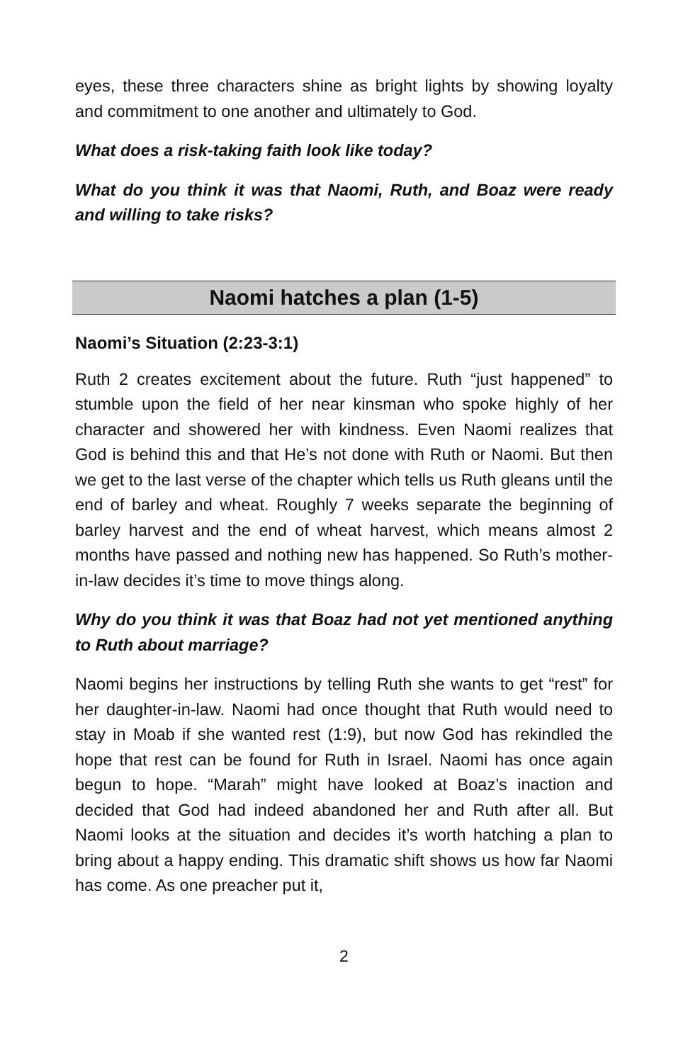eyes, these three characters shine as bright lights by showing loyalty and commitment to one another and ultimately to God.
What does a risk-taking faith look like today?
What do you think it was that Naomi, Ruth, and Boaz were ready and willing to take risks?
Naomi hatches a plan (1-5)
Naomi’s Situation (2:23-3:1)
Ruth 2 creates excitement about the future. Ruth “just happened” to stumble upon the field of her near kinsman who spoke highly of her character and showered her with kindness. Even Naomi realizes that God is behind this and that He’s not done with Ruth or Naomi. But then we get to the last verse of the chapter which tells us Ruth gleans until the end of barley and wheat. Roughly 7 weeks separate the beginning of barley harvest and the end of wheat harvest, which means almost 2 months have passed and nothing new has happened. So Ruth’s mother-in-law decides it’s time to move things along.
Why do you think it was that Boaz had not yet mentioned anything to Ruth about marriage?
Naomi begins her instructions by telling Ruth she wants to get “rest” for her daughter-in-law. Naomi had once thought that Ruth would need to stay in Moab if she wanted rest (1:9), but now God has rekindled the hope that rest can be found for Ruth in Israel. Naomi has once again begun to hope. “Marah” might have looked at Boaz’s inaction and decided that God had indeed abandoned her and Ruth after all. But Naomi looks at the situation and decides it’s worth hatching a plan to bring about a happy ending. This dramatic shift shows us how far Naomi has come. As one preacher put it,
2